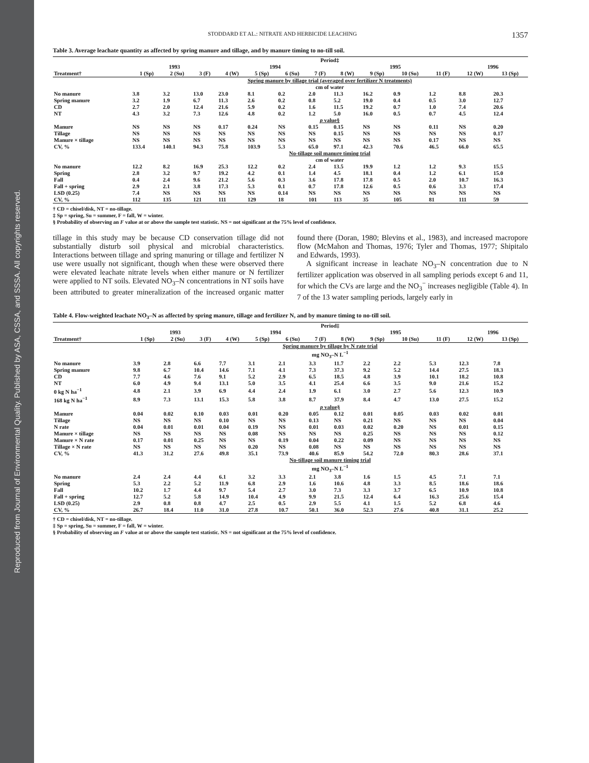Reproduced from Journal of Environmental Quality. Published by ASA, CSSA, and SSSA. All copyrights reserved.
STODDARD ET AL.: NITRATE AND HERBICIDE LEACHING 1357
Table 3. Average leachate quantity as affected by spring manure and tillage, and by manure timing to no-till soil.
| | Period‡ | | | | | | | | | | | | |
| --- | --- | --- | --- | --- | --- | --- | --- | --- | --- | --- | --- | --- | --- |
| | 1993 | | | 1994 | | | | 1995 | | | | 1996 | |
| Treatment† | 1 (Sp) | 2 (Su) | 3 (F) | 4 (W) | 5 (Sp) | 6 (Su) | 7 (F) | 8 (W) | 9 (Sp) | 10 (Su) | 11 (F) | 12 (W) | 13 (Sp) |
| | Spring manure by tillage trial (averaged over fertilizer N treatments) | | | | | | | | | | | | |
| | cm of water | | | | | | | | | | | | |
| No manure | 3.8 | 3.2 | 13.0 | 23.0 | 8.1 | 0.2 | 2.0 | 11.3 | 16.2 | 0.9 | 1.2 | 8.8 | 20.3 |
| Spring manure | 3.2 | 1.9 | 6.7 | 11.3 | 2.6 | 0.2 | 0.8 | 5.2 | 19.0 | 0.4 | 0.5 | 3.0 | 12.7 |
| CD | 2.7 | 2.0 | 12.4 | 21.6 | 5.9 | 0.2 | 1.6 | 11.5 | 19.2 | 0.7 | 1.0 | 7.4 | 20.6 |
| NT | 4.3 | 3.2 | 7.3 | 12.6 | 4.8 | 0.2 | 1.2 | 5.0 | 16.0 | 0.5 | 0.7 | 4.5 | 12.4 |
| | p value§ | | | | | | | | | | | | |
| Manure | NS | NS | NS | 0.17 | 0.24 | NS | 0.15 | 0.15 | NS | NS | 0.11 | NS | 0.20 |
| Tillage | NS | NS | NS | NS | NS | NS | NS | 0.15 | NS | NS | NS | NS | 0.17 |
| Manure × tillage | NS | NS | NS | NS | NS | NS | NS | NS | NS | NS | 0.17 | NS | NS |
| CV, % | 133.4 | 140.1 | 94.3 | 75.8 | 103.9 | 5.3 | 65.0 | 97.1 | 42.3 | 70.6 | 46.5 | 66.0 | 65.5 |
| | No-tillage soil manure timing trial | | | | | | | | | | | | |
| | cm of water | | | | | | | | | | | | |
| No manure | 12.2 | 8.2 | 16.9 | 25.3 | 12.2 | 0.2 | 2.4 | 13.5 | 19.9 | 1.2 | 1.2 | 9.3 | 15.5 |
| Spring | 2.8 | 3.2 | 9.7 | 19.2 | 4.2 | 0.1 | 1.4 | 4.5 | 18.1 | 0.4 | 1.2 | 6.1 | 15.0 |
| Fall | 0.4 | 2.4 | 9.6 | 21.2 | 5.6 | 0.3 | 3.6 | 17.8 | 17.8 | 0.5 | 2.0 | 10.7 | 16.3 |
| Fall + spring | 2.9 | 2.1 | 3.8 | 17.3 | 5.3 | 0.1 | 0.7 | 17.8 | 12.6 | 0.5 | 0.6 | 3.3 | 17.4 |
| LSD (0.25) | 7.4 | NS | NS | NS | NS | 0.14 | NS | NS | NS | NS | NS | NS | NS |
| CV, % | 112 | 135 | 121 | 111 | 129 | 18 | 101 | 113 | 35 | 105 | 81 | 111 | 59 |
† CD = chisel/disk, NT = no-tillage.
‡ Sp = spring, Su = summer, F = fall, W = winter.
§ Probability of observing an F value at or above the sample test statistic. NS = not significant at the 75% level of confidence.
tillage in this study may be because CD conservation tillage did not substantially disturb soil physical and microbial characteristics. Interactions between tillage and spring manuring or tillage and fertilizer N use were usually not significant, though when these were observed there were elevated leachate nitrate levels when either manure or N fertilizer were applied to NT soils. Elevated NO<sub>3</sub>–N concentrations in NT soils have been attributed to greater mineralization of the increased organic matter found there (Doran, 1980; Blevins et al., 1983), and increased macropore flow (McMahon and Thomas, 1976; Tyler and Thomas, 1977; Shipitalo and Edwards, 1993).
A significant increase in leachate NO<sub>3</sub>–N concentration due to N fertilizer application was observed in all sampling periods except 6 and 11, for which the CVs are large and the NO<sub>3</sub><sup>−</sup> increases negligible (Table 4). In 7 of the 13 water sampling periods, largely early in
Table 4. Flow-weighted leachate NO<sub>3</sub>–N as affected by spring manure, tillage and fertilizer N, and by manure timing to no-till soil.
| | Period‡ | | | | | | | | | | | | |
| --- | --- | --- | --- | --- | --- | --- | --- | --- | --- | --- | --- | --- | --- |
| | 1993 | | | 1994 | | | | 1995 | | | | 1996 | |
| Treatment† | 1 (Sp) | 2 (Su) | 3 (F) | 4 (W) | 5 (Sp) | 6 (Su) | 7 (F) | 8 (W) | 9 (Sp) | 10 (Su) | 11 (F) | 12 (W) | 13 (Sp) |
| | Spring manure by tillage by N rate trial | | | | | | | | | | | | |
| | mg NO<sub>3</sub>–N L<sup>−1</sup> | | | | | | | | | | | | |
| No manure | 3.9 | 2.8 | 6.6 | 7.7 | 3.1 | 2.1 | 3.3 | 11.7 | 2.2 | 2.2 | 5.3 | 12.3 | 7.8 |
| Spring manure | 9.8 | 6.7 | 10.4 | 14.6 | 7.1 | 4.1 | 7.3 | 37.3 | 9.2 | 5.2 | 14.4 | 27.5 | 18.3 |
| CD | 7.7 | 4.6 | 7.6 | 9.1 | 5.2 | 2.9 | 6.5 | 18.5 | 4.8 | 3.9 | 10.1 | 18.2 | 10.8 |
| NT | 6.0 | 4.9 | 9.4 | 13.1 | 5.0 | 3.5 | 4.1 | 25.4 | 6.6 | 3.5 | 9.0 | 21.6 | 15.2 |
| 0 kg N ha<sup>−1</sup> | 4.8 | 2.1 | 3.9 | 6.9 | 4.4 | 2.4 | 1.9 | 6.1 | 3.0 | 2.7 | 5.6 | 12.3 | 10.9 |
| 168 kg N ha<sup>−1</sup> | 8.9 | 7.3 | 13.1 | 15.3 | 5.8 | 3.8 | 8.7 | 37.9 | 8.4 | 4.7 | 13.0 | 27.5 | 15.2 |
| | p value§ | | | | | | | | | | | | |
| Manure | 0.04 | 0.02 | 0.10 | 0.03 | 0.01 | 0.20 | 0.05 | 0.12 | 0.01 | 0.05 | 0.03 | 0.02 | 0.01 |
| Tillage | NS | NS | NS | 0.10 | NS | NS | 0.13 | NS | 0.21 | NS | NS | NS | 0.04 |
| N rate | 0.04 | 0.01 | 0.01 | 0.04 | 0.19 | NS | 0.01 | 0.03 | 0.02 | 0.20 | NS | 0.01 | 0.15 |
| Manure × tillage | NS | NS | NS | NS | 0.08 | NS | NS | NS | 0.25 | NS | NS | NS | 0.12 |
| Manure × N rate | 0.17 | 0.01 | 0.25 | NS | NS | 0.19 | 0.04 | 0.22 | 0.09 | NS | NS | NS | NS |
| Tillage × N rate | NS | NS | NS | NS | 0.20 | NS | 0.08 | NS | NS | NS | NS | NS | NS |
| CV, % | 41.3 | 31.2 | 27.6 | 49.8 | 35.1 | 73.9 | 40.6 | 85.9 | 54.2 | 72.0 | 80.3 | 28.6 | 37.1 |
| | No-tillage soil manure timing trial | | | | | | | | | | | | |
| | mg NO<sub>3</sub>–N L<sup>−1</sup> | | | | | | | | | | | | |
| No manure | 2.4 | 2.4 | 4.4 | 6.1 | 3.2 | 3.3 | 2.1 | 3.8 | 1.6 | 1.5 | 4.5 | 7.1 | 7.1 |
| Spring | 5.3 | 2.2 | 5.2 | 11.9 | 6.8 | 2.9 | 1.6 | 10.6 | 4.8 | 3.3 | 8.5 | 18.6 | 18.6 |
| Fall | 10.2 | 1.7 | 4.4 | 9.7 | 5.4 | 2.7 | 3.0 | 7.3 | 3.3 | 3.7 | 6.5 | 10.9 | 10.8 |
| Fall + spring | 12.7 | 5.2 | 5.8 | 14.9 | 10.4 | 4.9 | 9.9 | 21.5 | 12.4 | 6.4 | 16.3 | 25.6 | 15.4 |
| LSD (0.25) | 2.9 | 0.8 | 0.8 | 4.7 | 2.5 | 0.5 | 2.9 | 5.5 | 4.1 | 1.5 | 5.2 | 6.8 | 4.6 |
| CV, % | 26.7 | 18.4 | 11.0 | 31.0 | 27.8 | 10.7 | 50.1 | 36.0 | 52.3 | 27.6 | 40.8 | 31.1 | 25.2 |
† CD = chisel/disk, NT = no-tillage.
‡ Sp = spring, Su = summer, F = fall, W = winter.
§ Probability of observing an F value at or above the sample test statistic. NS = not significant at the 75% level of confidence.